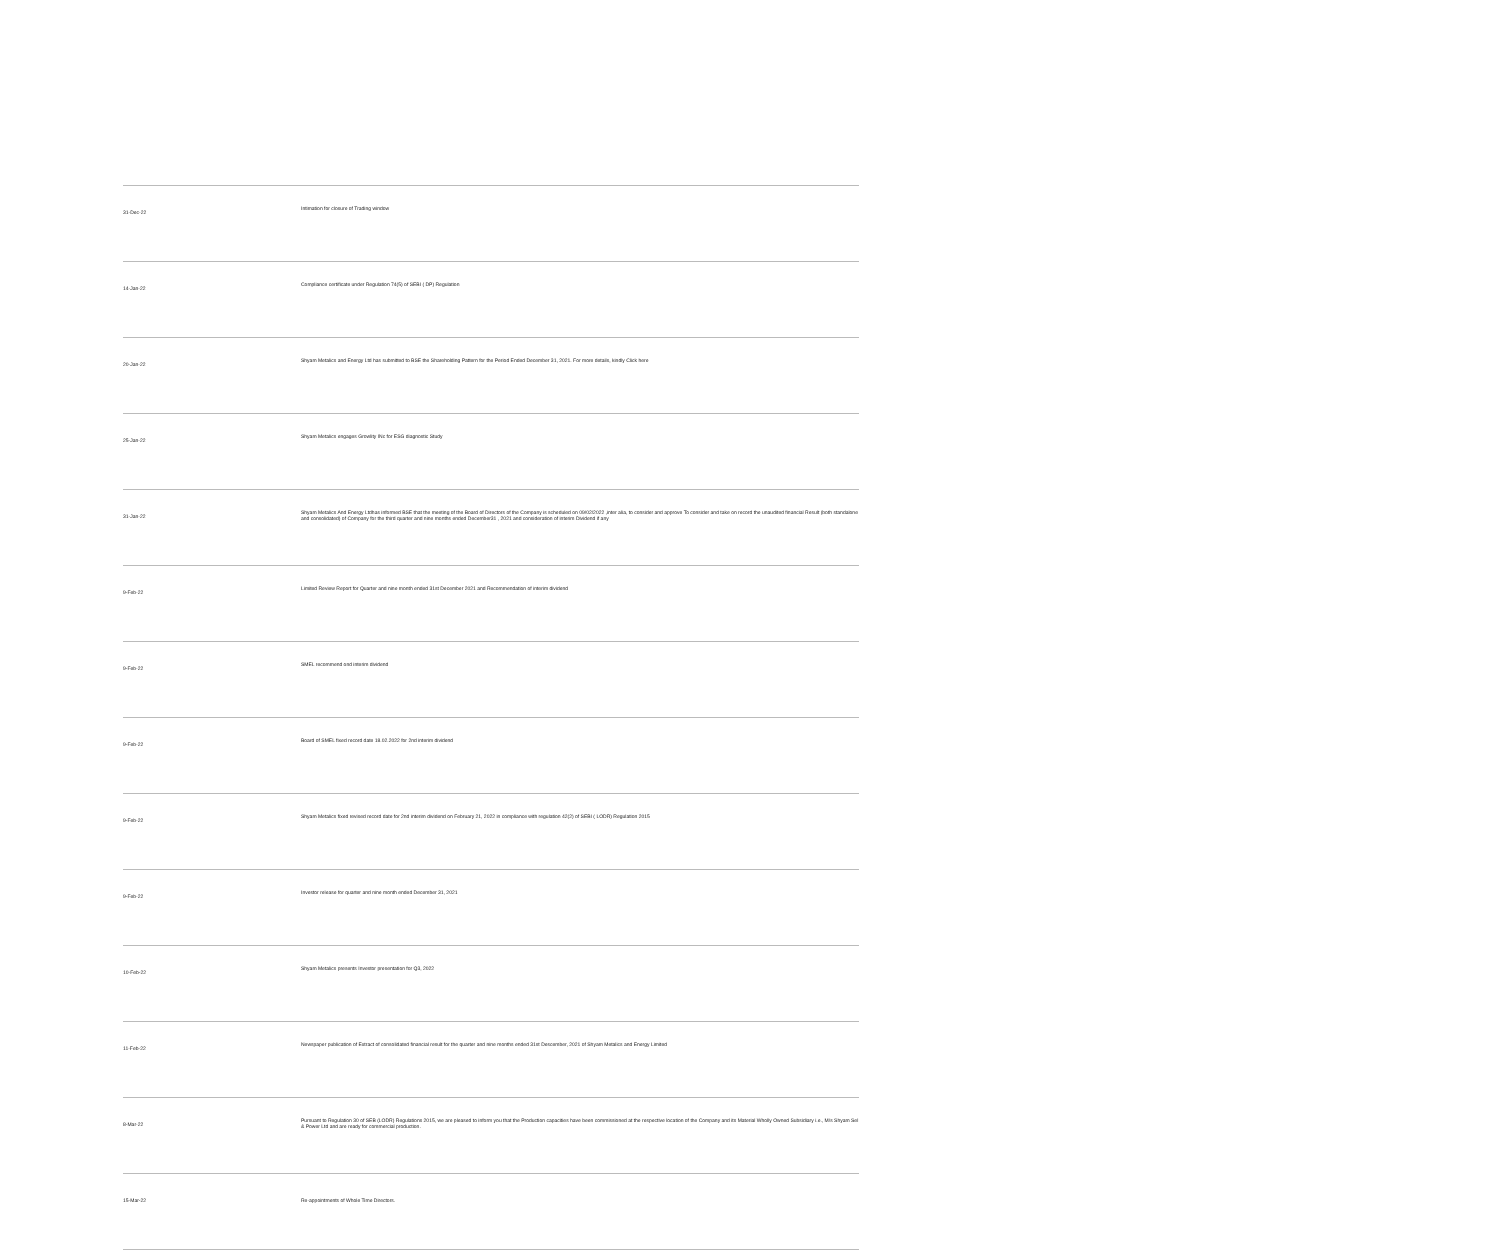| 31-Dec-22 | Intimation for closure of Trading window |
| 14-Jan-22 | Compliance certificate under Regulation 74(5) of SEBI ( DP) Regulation |
| 20-Jan-22 | Shyam Metalics and Energy Ltd has submitted to BSE the Shareholding Pattern for the Period Ended December 31, 2021. For more details, kindly Click here |
| 25-Jan-22 | Shyam Metalics engages Growlity INc for ESG diagnostic Study |
| 31-Jan-22 | Shyam Metalics And Energy Ltdhas informed BSE that the meeting of the Board of Directors of the Company is scheduled on 09/02/2022 ,inter alia, to consider and approve To consider and take on record the unaudited financial Result (both standalone and consolidated) of Company for the third quarter and nine months ended December31 , 2021 and consideration of interim Dividend if any |
| 9-Feb-22 | Limited Review Report for Quarter and nine month ended 31st December 2021 and Recommendation of interim dividend |
| 9-Feb-22 | SMEL recommend ond interim dividend |
| 9-Feb-22 | Board of SMEL fixed record date 18.02.2022 for 2nd interim dividend |
| 9-Feb-22 | Shyam Metalics fixed revised record date for 2nd interim dividend on February 21, 2022 in compliance with regulation 42(2) of SEBI ( LODR) Regulation 2015 |
| 9-Feb-22 | Investor release for quarter and nine month ended December 31, 2021 |
| 10-Feb-22 | Shyam Metalics presents Investor presentation for Q3, 2022 |
| 11-Feb-22 | Newspaper publication of Extract of consolidated financial result for the quarter and nine months ended 31st Descember, 2021 of Shyam Metalics and Energy Limited |
| 8-Mar-22 | Pursuant to Regulation 30 of SEB (LODR) Regulations 2015, we are pleased to inform you that the Production capacities have been commissioned at the respective location of the Company and its Material Wholly Owned Subsidiary i.e., M/s Shyam Sel & Power Ltd and are ready for commercial production. |
| 15-Mar-22 | Re-appointments of Whole Time Directors. |